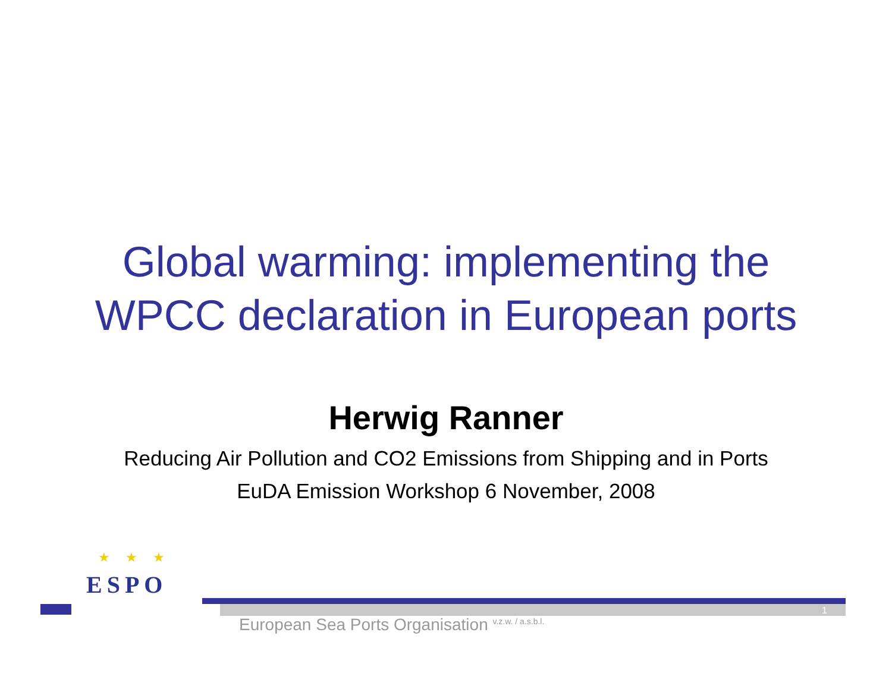Global warming: implementing the
WPCC declaration in European ports
Herwig Ranner
Reducing Air Pollution and CO2 Emissions from Shipping and in Ports
EuDA Emission Workshop 6 November, 2008
★ ★ ★
ESPO
1
European Sea Ports Organisation <sup>v.z.w. / a.s.b.l.</sup>